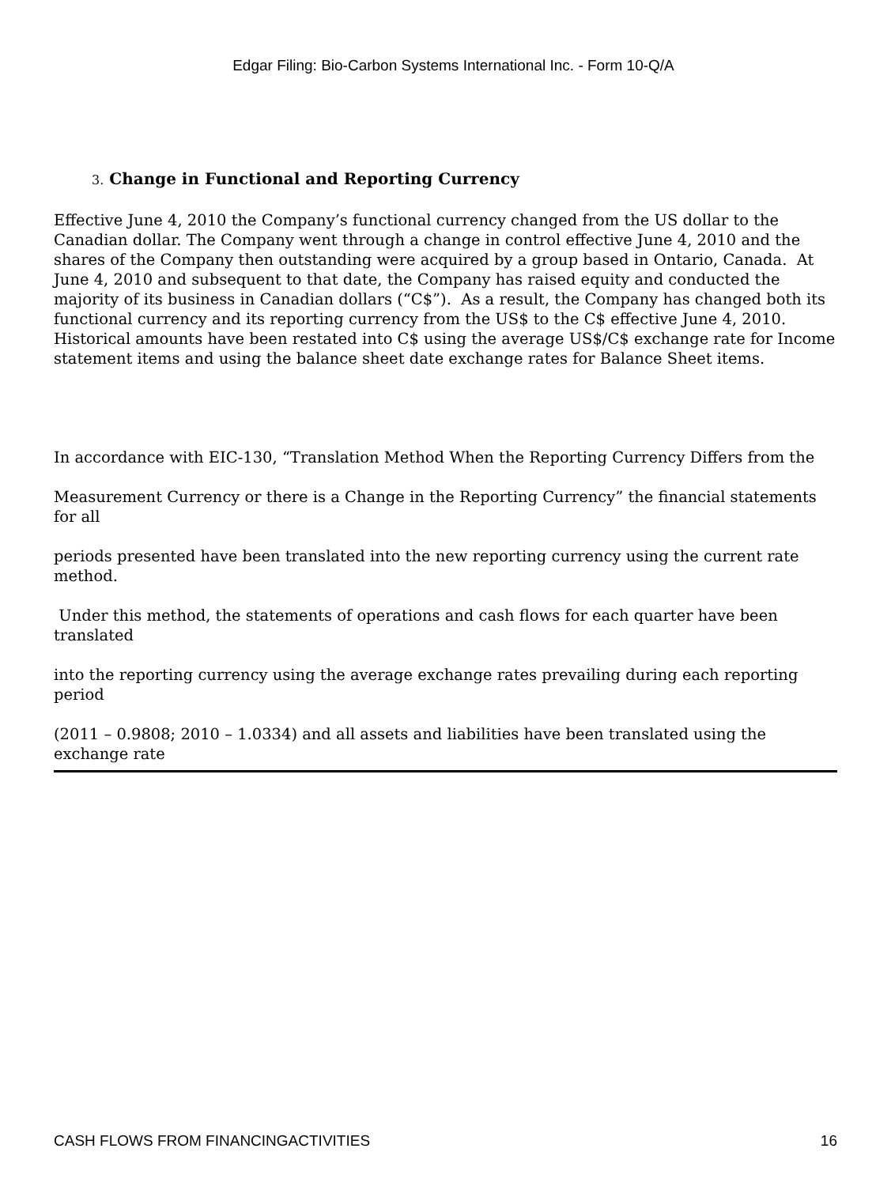Edgar Filing: Bio-Carbon Systems International Inc. - Form 10-Q/A
3. Change in Functional and Reporting Currency
Effective June 4, 2010 the Company’s functional currency changed from the US dollar to the Canadian dollar. The Company went through a change in control effective June 4, 2010 and the shares of the Company then outstanding were acquired by a group based in Ontario, Canada. At June 4, 2010 and subsequent to that date, the Company has raised equity and conducted the majority of its business in Canadian dollars (“C$”). As a result, the Company has changed both its functional currency and its reporting currency from the US$ to the C$ effective June 4, 2010. Historical amounts have been restated into C$ using the average US$/C$ exchange rate for Income statement items and using the balance sheet date exchange rates for Balance Sheet items.
In accordance with EIC-130, “Translation Method When the Reporting Currency Differs from the
Measurement Currency or there is a Change in the Reporting Currency” the financial statements for all
periods presented have been translated into the new reporting currency using the current rate method.
Under this method, the statements of operations and cash flows for each quarter have been translated
into the reporting currency using the average exchange rates prevailing during each reporting period
(2011 – 0.9808; 2010 – 1.0334) and all assets and liabilities have been translated using the exchange rate
CASH FLOWS FROM FINANCINGACTIVITIES 16